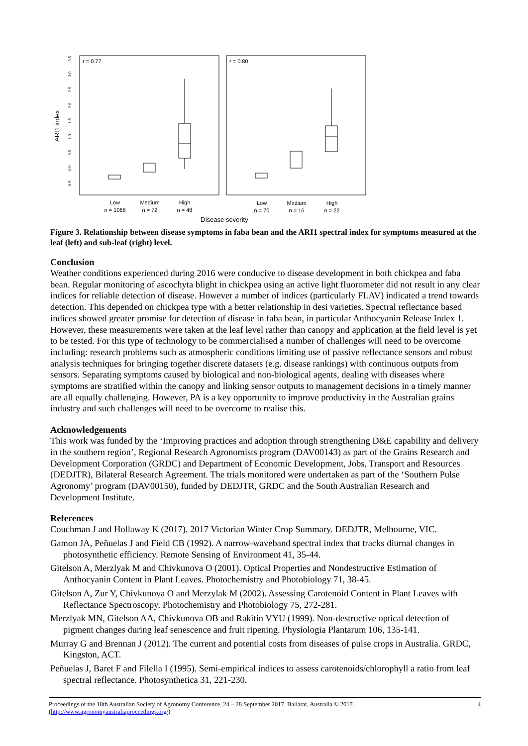ARI1 index
r = 0.77
r = 0.80
-0.5
0.0
0.5
1.0
1.5
2.0
2.5
3.0
3.5
Low
n = 1068
Medium
n = 72
High
n = 48
Low
n = 70
Medium
n = 16
High
n = 22
Disease severity
Figure 3. Relationship between disease symptoms in faba bean and the ARI1 spectral index for symptoms measured at the leaf (left) and sub-leaf (right) level.
Conclusion
Weather conditions experienced during 2016 were conducive to disease development in both chickpea and faba bean. Regular monitoring of ascochyta blight in chickpea using an active light fluorometer did not result in any clear indices for reliable detection of disease. However a number of indices (particularly FLAV) indicated a trend towards detection. This depended on chickpea type with a better relationship in desi varieties. Spectral reflectance based indices showed greater promise for detection of disease in faba bean, in particular Anthocyanin Release Index 1. However, these measurements were taken at the leaf level rather than canopy and application at the field level is yet to be tested. For this type of technology to be commercialised a number of challenges will need to be overcome including: research problems such as atmospheric conditions limiting use of passive reflectance sensors and robust analysis techniques for bringing together discrete datasets (e.g. disease rankings) with continuous outputs from sensors. Separating symptoms caused by biological and non-biological agents, dealing with diseases where symptoms are stratified within the canopy and linking sensor outputs to management decisions in a timely manner are all equally challenging. However, PA is a key opportunity to improve productivity in the Australian grains industry and such challenges will need to be overcome to realise this.
Acknowledgements
This work was funded by the ‘Improving practices and adoption through strengthening D&E capability and delivery in the southern region’, Regional Research Agronomists program (DAV00143) as part of the Grains Research and Development Corporation (GRDC) and Department of Economic Development, Jobs, Transport and Resources (DEDJTR), Bilateral Research Agreement. The trials monitored were undertaken as part of the ‘Southern Pulse Agronomy’ program (DAV00150), funded by DEDJTR, GRDC and the South Australian Research and Development Institute.
References
Couchman J and Hollaway K (2017). 2017 Victorian Winter Crop Summary. DEDJTR, Melbourne, VIC.
Gamon JA, Peñuelas J and Field CB (1992). A narrow-waveband spectral index that tracks diurnal changes in photosynthetic efficiency. Remote Sensing of Environment 41, 35-44.
Gitelson A, Merzlyak M and Chivkunova O (2001). Optical Properties and Nondestructive Estimation of Anthocyanin Content in Plant Leaves. Photochemistry and Photobiology 71, 38-45.
Gitelson A, Zur Y, Chivkunova O and Merzylak M (2002). Assessing Carotenoid Content in Plant Leaves with Reflectance Spectroscopy. Photochemistry and Photobiology 75, 272-281.
Merzlyak MN, Gitelson AA, Chivkunova OB and Rakitin VYU (1999). Non-destructive optical detection of pigment changes during leaf senescence and fruit ripening. Physiologia Plantarum 106, 135-141.
Murray G and Brennan J (2012). The current and potential costs from diseases of pulse crops in Australia. GRDC, Kingston, ACT.
Peñuelas J, Baret F and Filella I (1995). Semi-empirical indices to assess carotenoids/chlorophyll a ratio from leaf spectral reflectance. Photosynthetica 31, 221-230.
Proceedings of the 18th Australian Society of Agronomy Conference, 24 – 28 September 2017, Ballarat, Australia © 2017.
(http://www.agronomyaustraliaproceedings.org/)
4